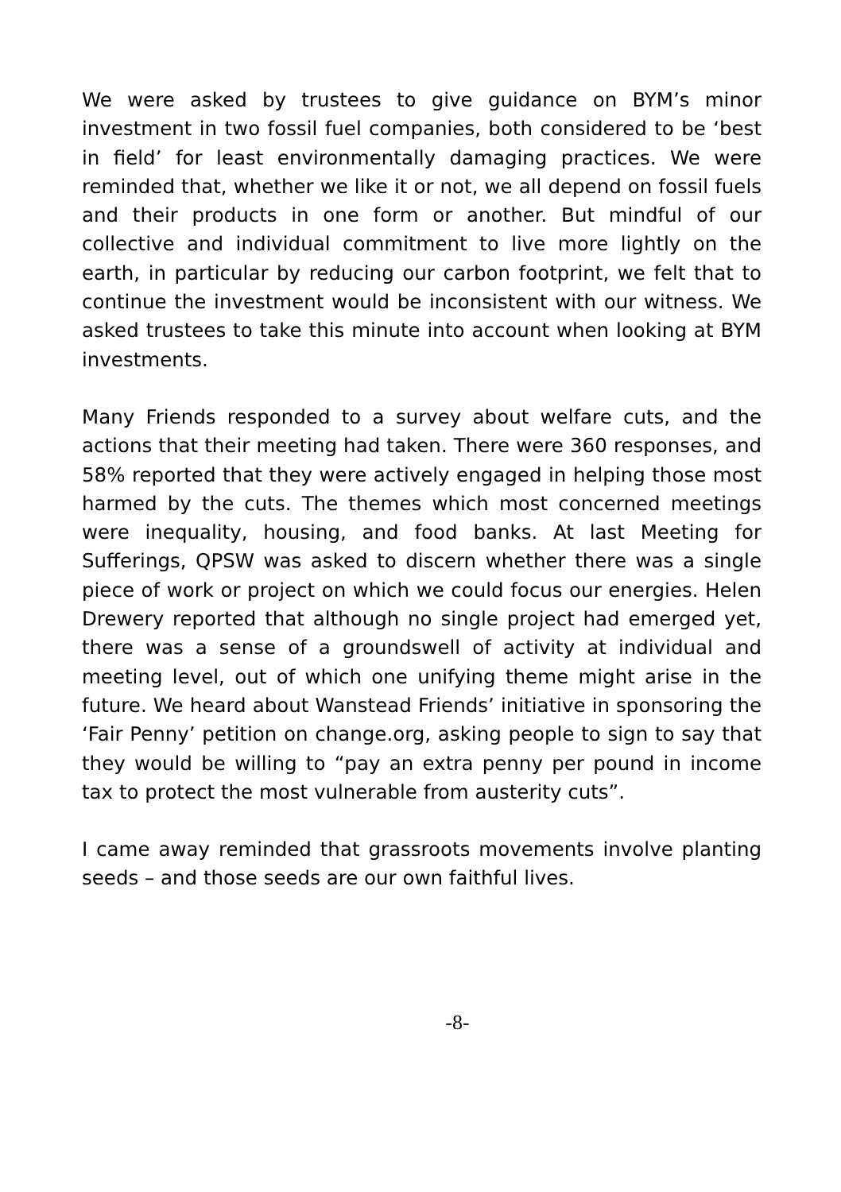We were asked by trustees to give guidance on BYM’s minor investment in two fossil fuel companies, both considered to be ‘best in field’ for least environmentally damaging practices. We were reminded that, whether we like it or not, we all depend on fossil fuels and their products in one form or another. But mindful of our collective and individual commitment to live more lightly on the earth, in particular by reducing our carbon footprint, we felt that to continue the investment would be inconsistent with our witness. We asked trustees to take this minute into account when looking at BYM investments.
Many Friends responded to a survey about welfare cuts, and the actions that their meeting had taken. There were 360 responses, and 58% reported that they were actively engaged in helping those most harmed by the cuts. The themes which most concerned meetings were inequality, housing, and food banks. At last Meeting for Sufferings, QPSW was asked to discern whether there was a single piece of work or project on which we could focus our energies. Helen Drewery reported that although no single project had emerged yet, there was a sense of a groundswell of activity at individual and meeting level, out of which one unifying theme might arise in the future. We heard about Wanstead Friends’ initiative in sponsoring the ‘Fair Penny’ petition on change.org, asking people to sign to say that they would be willing to “pay an extra penny per pound in income tax to protect the most vulnerable from austerity cuts”.
I came away reminded that grassroots movements involve planting seeds – and those seeds are our own faithful lives.
-8-